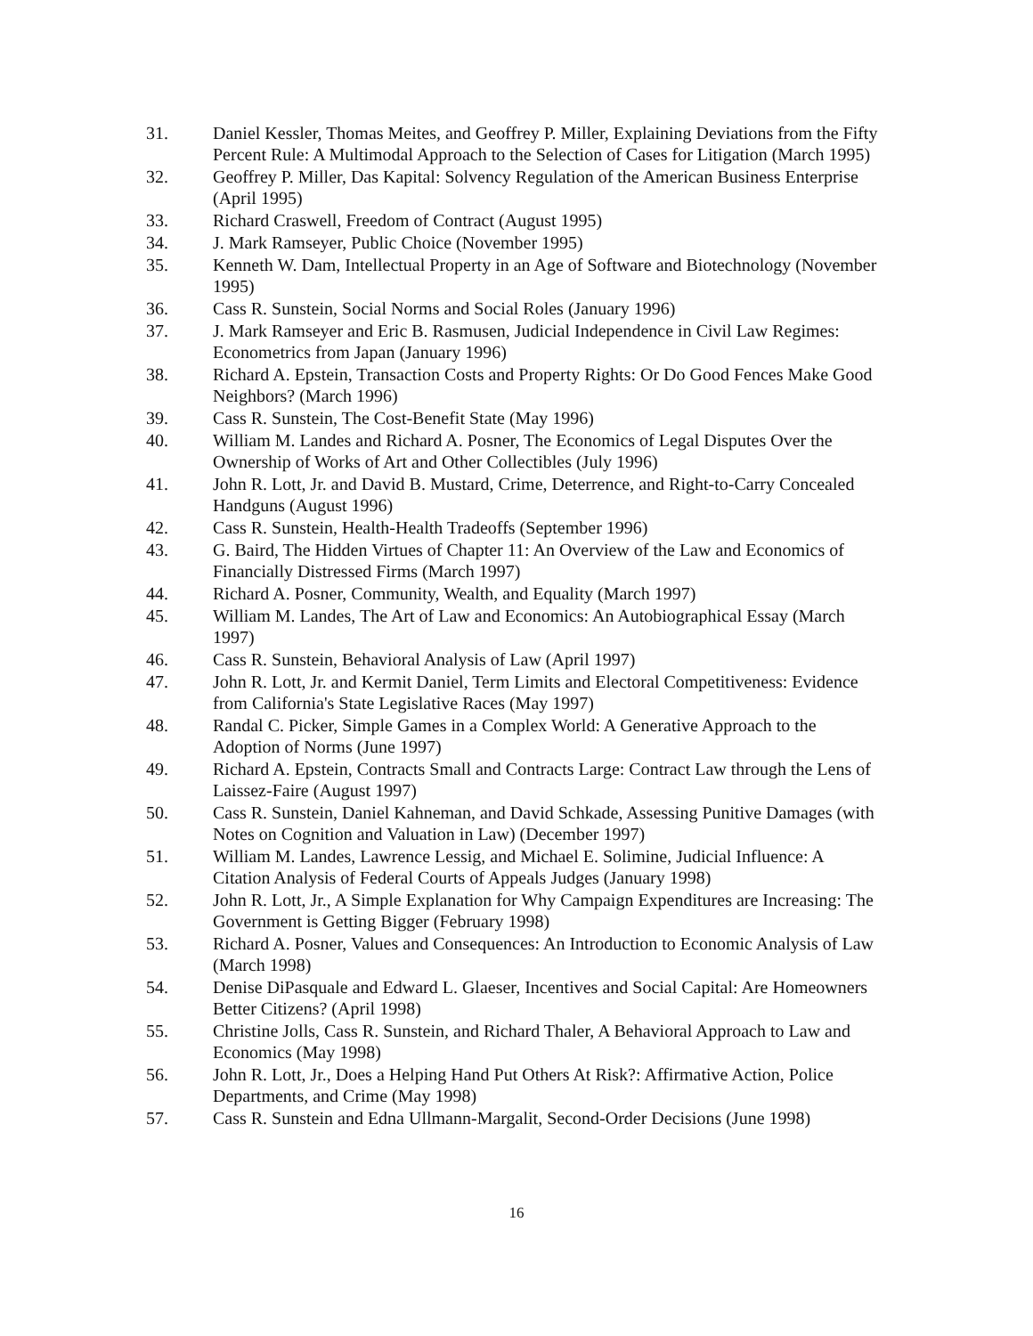31. Daniel Kessler, Thomas Meites, and Geoffrey P. Miller, Explaining Deviations from the Fifty Percent Rule: A Multimodal Approach to the Selection of Cases for Litigation (March 1995)
32. Geoffrey P. Miller, Das Kapital: Solvency Regulation of the American Business Enterprise (April 1995)
33. Richard Craswell, Freedom of Contract (August 1995)
34. J. Mark Ramseyer, Public Choice (November 1995)
35. Kenneth W. Dam, Intellectual Property in an Age of Software and Biotechnology (November 1995)
36. Cass R. Sunstein, Social Norms and Social Roles (January 1996)
37. J. Mark Ramseyer and Eric B. Rasmusen, Judicial Independence in Civil Law Regimes: Econometrics from Japan (January 1996)
38. Richard A. Epstein, Transaction Costs and Property Rights: Or Do Good Fences Make Good Neighbors? (March 1996)
39. Cass R. Sunstein, The Cost-Benefit State (May 1996)
40. William M. Landes and Richard A. Posner, The Economics of Legal Disputes Over the Ownership of Works of Art and Other Collectibles (July 1996)
41. John R. Lott, Jr. and David B. Mustard, Crime, Deterrence, and Right-to-Carry Concealed Handguns (August 1996)
42. Cass R. Sunstein, Health-Health Tradeoffs (September 1996)
43. G. Baird, The Hidden Virtues of Chapter 11: An Overview of the Law and Economics of Financially Distressed Firms (March 1997)
44. Richard A. Posner, Community, Wealth, and Equality (March 1997)
45. William M. Landes, The Art of Law and Economics: An Autobiographical Essay (March 1997)
46. Cass R. Sunstein, Behavioral Analysis of Law (April 1997)
47. John R. Lott, Jr. and Kermit Daniel, Term Limits and Electoral Competitiveness: Evidence from California's State Legislative Races (May 1997)
48. Randal C. Picker, Simple Games in a Complex World: A Generative Approach to the Adoption of Norms (June 1997)
49. Richard A. Epstein, Contracts Small and Contracts Large: Contract Law through the Lens of Laissez-Faire (August 1997)
50. Cass R. Sunstein, Daniel Kahneman, and David Schkade, Assessing Punitive Damages (with Notes on Cognition and Valuation in Law) (December 1997)
51. William M. Landes, Lawrence Lessig, and Michael E. Solimine, Judicial Influence: A Citation Analysis of Federal Courts of Appeals Judges (January 1998)
52. John R. Lott, Jr., A Simple Explanation for Why Campaign Expenditures are Increasing: The Government is Getting Bigger (February 1998)
53. Richard A. Posner, Values and Consequences: An Introduction to Economic Analysis of Law (March 1998)
54. Denise DiPasquale and Edward L. Glaeser, Incentives and Social Capital: Are Homeowners Better Citizens? (April 1998)
55. Christine Jolls, Cass R. Sunstein, and Richard Thaler, A Behavioral Approach to Law and Economics (May 1998)
56. John R. Lott, Jr., Does a Helping Hand Put Others At Risk?: Affirmative Action, Police Departments, and Crime (May 1998)
57. Cass R. Sunstein and Edna Ullmann-Margalit, Second-Order Decisions (June 1998)
16